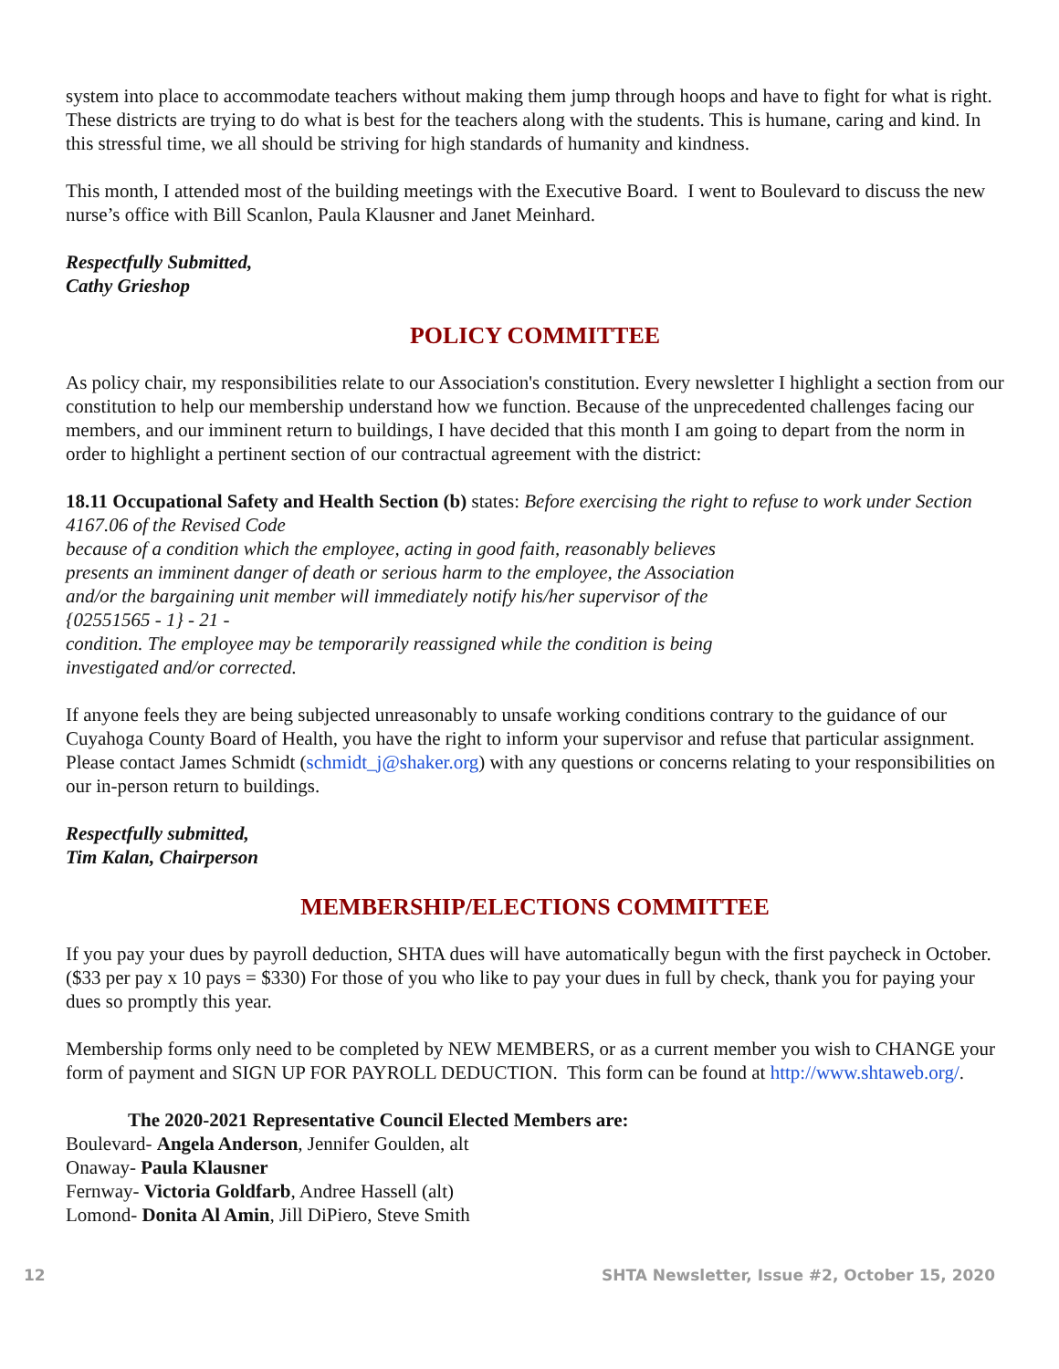system into place to accommodate teachers without making them jump through hoops and have to fight for what is right. These districts are trying to do what is best for the teachers along with the students. This is humane, caring and kind. In this stressful time, we all should be striving for high standards of humanity and kindness.
This month, I attended most of the building meetings with the Executive Board. I went to Boulevard to discuss the new nurse’s office with Bill Scanlon, Paula Klausner and Janet Meinhard.
Respectfully Submitted,
Cathy Grieshop
POLICY COMMITTEE
As policy chair, my responsibilities relate to our Association's constitution. Every newsletter I highlight a section from our constitution to help our membership understand how we function. Because of the unprecedented challenges facing our members, and our imminent return to buildings, I have decided that this month I am going to depart from the norm in order to highlight a pertinent section of our contractual agreement with the district:
18.11 Occupational Safety and Health Section (b) states: Before exercising the right to refuse to work under Section 4167.06 of the Revised Code
because of a condition which the employee, acting in good faith, reasonably believes
presents an imminent danger of death or serious harm to the employee, the Association
and/or the bargaining unit member will immediately notify his/her supervisor of the
{02551565 - 1} - 21 -
condition. The employee may be temporarily reassigned while the condition is being
investigated and/or corrected.
If anyone feels they are being subjected unreasonably to unsafe working conditions contrary to the guidance of our Cuyahoga County Board of Health, you have the right to inform your supervisor and refuse that particular assignment. Please contact James Schmidt (schmidt_j@shaker.org) with any questions or concerns relating to your responsibilities on our in-person return to buildings.
Respectfully submitted,
Tim Kalan, Chairperson
MEMBERSHIP/ELECTIONS COMMITTEE
If you pay your dues by payroll deduction, SHTA dues will have automatically begun with the first paycheck in October. ($33 per pay x 10 pays = $330) For those of you who like to pay your dues in full by check, thank you for paying your dues so promptly this year.
Membership forms only need to be completed by NEW MEMBERS, or as a current member you wish to CHANGE your form of payment and SIGN UP FOR PAYROLL DEDUCTION. This form can be found at http://www.shtaweb.org/.
The 2020-2021 Representative Council Elected Members are:
Boulevard- Angela Anderson, Jennifer Goulden, alt
Onaway- Paula Klausner
Fernway- Victoria Goldfarb, Andree Hassell (alt)
Lomond- Donita Al Amin, Jill DiPiero, Steve Smith
12 SHTA Newsletter, Issue #2, October 15, 2020